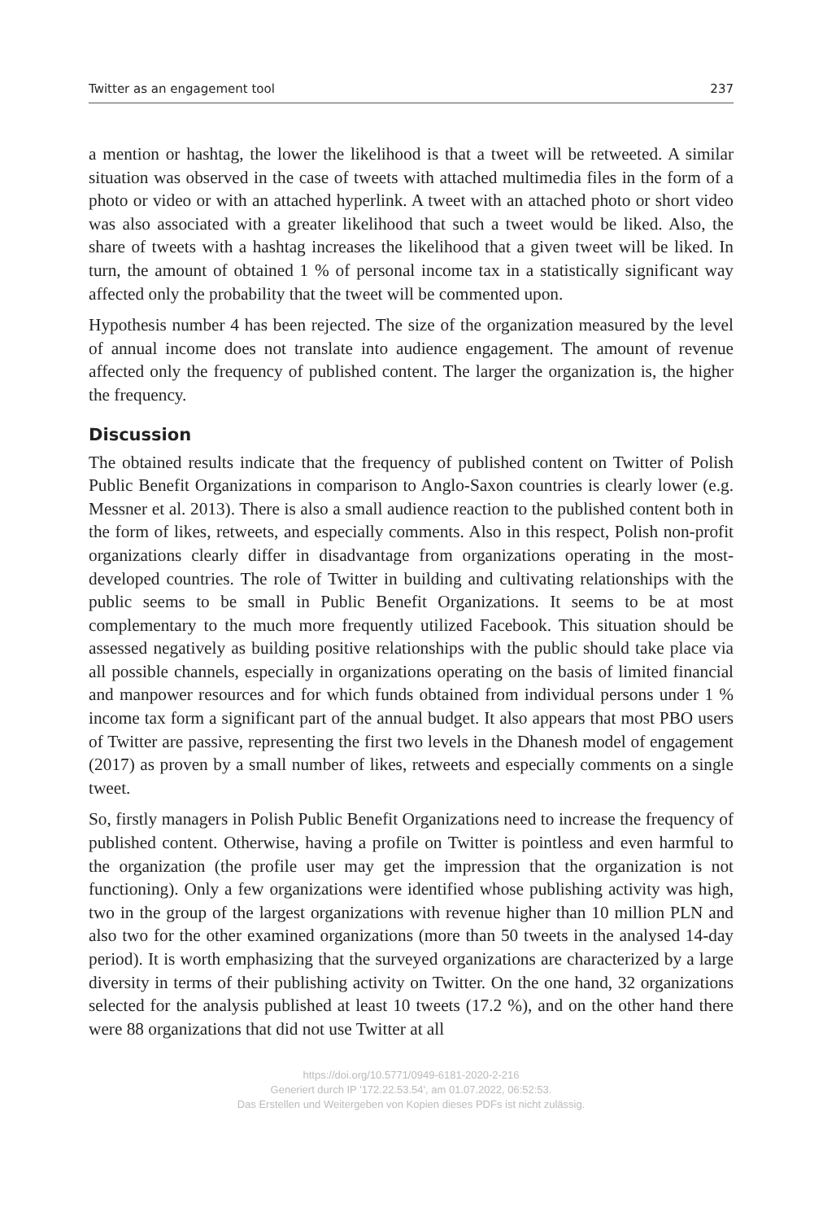Twitter as an engagement tool 237
a mention or hashtag, the lower the likelihood is that a tweet will be retweeted. A similar situation was observed in the case of tweets with attached multimedia files in the form of a photo or video or with an attached hyperlink. A tweet with an attached photo or short video was also associated with a greater likelihood that such a tweet would be liked. Also, the share of tweets with a hashtag increases the likelihood that a given tweet will be liked. In turn, the amount of obtained 1 % of personal income tax in a statistically significant way affected only the probability that the tweet will be commented upon.
Hypothesis number 4 has been rejected. The size of the organization measured by the level of annual income does not translate into audience engagement. The amount of revenue affected only the frequency of published content. The larger the organization is, the higher the frequency.
Discussion
The obtained results indicate that the frequency of published content on Twitter of Polish Public Benefit Organizations in comparison to Anglo-Saxon countries is clearly lower (e.g. Messner et al. 2013). There is also a small audience reaction to the published content both in the form of likes, retweets, and especially comments. Also in this respect, Polish non-profit organizations clearly differ in disadvantage from organizations operating in the most-developed countries. The role of Twitter in building and cultivating relationships with the public seems to be small in Public Benefit Organizations. It seems to be at most complementary to the much more frequently utilized Facebook. This situation should be assessed negatively as building positive relationships with the public should take place via all possible channels, especially in organizations operating on the basis of limited financial and manpower resources and for which funds obtained from individual persons under 1 % income tax form a significant part of the annual budget. It also appears that most PBO users of Twitter are passive, representing the first two levels in the Dhanesh model of engagement (2017) as proven by a small number of likes, retweets and especially comments on a single tweet.
So, firstly managers in Polish Public Benefit Organizations need to increase the frequency of published content. Otherwise, having a profile on Twitter is pointless and even harmful to the organization (the profile user may get the impression that the organization is not functioning). Only a few organizations were identified whose publishing activity was high, two in the group of the largest organizations with revenue higher than 10 million PLN and also two for the other examined organizations (more than 50 tweets in the analysed 14-day period). It is worth emphasizing that the surveyed organizations are characterized by a large diversity in terms of their publishing activity on Twitter. On the one hand, 32 organizations selected for the analysis published at least 10 tweets (17.2 %), and on the other hand there were 88 organizations that did not use Twitter at all
https://doi.org/10.5771/0949-6181-2020-2-216
Generiert durch IP '172.22.53.54', am 01.07.2022, 06:52:53.
Das Erstellen und Weitergeben von Kopien dieses PDFs ist nicht zulässig.